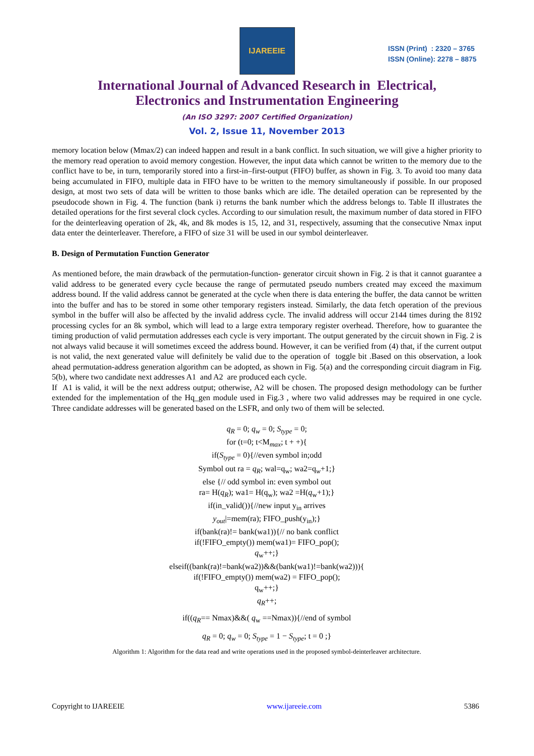IJAREEIE
ISSN (Print) : 2320 – 3765
ISSN (Online): 2278 – 8875
International Journal of Advanced Research in Electrical,
Electronics and Instrumentation Engineering
(An ISO 3297: 2007 Certified Organization)
Vol. 2, Issue 11, November 2013
memory location below (Mmax/2) can indeed happen and result in a bank conflict. In such situation, we will give a higher priority to the memory read operation to avoid memory congestion. However, the input data which cannot be written to the memory due to the conflict have to be, in turn, temporarily stored into a first-in–first-output (FIFO) buffer, as shown in Fig. 3. To avoid too many data being accumulated in FIFO, multiple data in FIFO have to be written to the memory simultaneously if possible. In our proposed design, at most two sets of data will be written to those banks which are idle. The detailed operation can be represented by the pseudocode shown in Fig. 4. The function (bank i) returns the bank number which the address belongs to. Table II illustrates the detailed operations for the first several clock cycles. According to our simulation result, the maximum number of data stored in FIFO for the deinterleaving operation of 2k, 4k, and 8k modes is 15, 12, and 31, respectively, assuming that the consecutive Nmax input data enter the deinterleaver. Therefore, a FIFO of size 31 will be used in our symbol deinterleaver.
B. Design of Permutation Function Generator
As mentioned before, the main drawback of the permutation-function- generator circuit shown in Fig. 2 is that it cannot guarantee a valid address to be generated every cycle because the range of permutated pseudo numbers created may exceed the maximum address bound. If the valid address cannot be generated at the cycle when there is data entering the buffer, the data cannot be written into the buffer and has to be stored in some other temporary registers instead. Similarly, the data fetch operation of the previous symbol in the buffer will also be affected by the invalid address cycle. The invalid address will occur 2144 times during the 8192 processing cycles for an 8k symbol, which will lead to a large extra temporary register overhead. Therefore, how to guarantee the timing production of valid permutation addresses each cycle is very important. The output generated by the circuit shown in Fig. 2 is not always valid because it will sometimes exceed the address bound. However, it can be verified from (4) that, if the current output is not valid, the next generated value will definitely be valid due to the operation of toggle bit .Based on this observation, a look ahead permutation-address generation algorithm can be adopted, as shown in Fig. 5(a) and the corresponding circuit diagram in Fig. 5(b), where two candidate next addresses A1 and A2 are produced each cycle.
If A1 is valid, it will be the next address output; otherwise, A2 will be chosen. The proposed design methodology can be further extended for the implementation of the Hq_gen module used in Fig.3 , where two valid addresses may be required in one cycle. Three candidate addresses will be generated based on the LSFR, and only two of them will be selected.
q<sub>R</sub> = 0; q<sub>w</sub> = 0; S<sub>type</sub> = 0;
for (t=0; t<M<sub>max</sub>; t + +){
if(S<sub>type</sub> = 0){//even symbol in;odd
Symbol out ra = q<sub>R</sub>; wal=q<sub>w</sub>; wa2=q<sub>w</sub>+1;}
else {// odd symbol in: even symbol out
ra= H(q<sub>R</sub>); wa1= H(q<sub>w</sub>); wa2 =H(q<sub>w</sub>+1);}
if(in_valid()){//new input y<sub>in</sub> arrives
y<sub>out</sub>|=mem(ra); FIFO_push(y<sub>in</sub>);}
if(bank(ra)!= bank(wa1)){// no bank conflict
if(!FIFO_empty()) mem(wa1)= FIFO_pop();
q<sub>w</sub>++;}
elseif((bank(ra)!=bank(wa2))&&(bank(wa1)!=bank(wa2))){
if(!FIFO_empty()) mem(wa2) = FIFO_pop();
q<sub>w</sub>++;}
q<sub>R</sub>++;
if((q<sub>R</sub>== Nmax)&&( q<sub>w</sub> ==Nmax)){//end of symbol
q<sub>R</sub> = 0; q<sub>w</sub> = 0; S<sub>type</sub> = 1 − S<sub>type</sub>; t = 0 ;}
Algorithm 1: Algorithm for the data read and write operations used in the proposed symbol-deinterleaver architecture.
Copyright to IJAREEIE www.ijareeie.com 5386